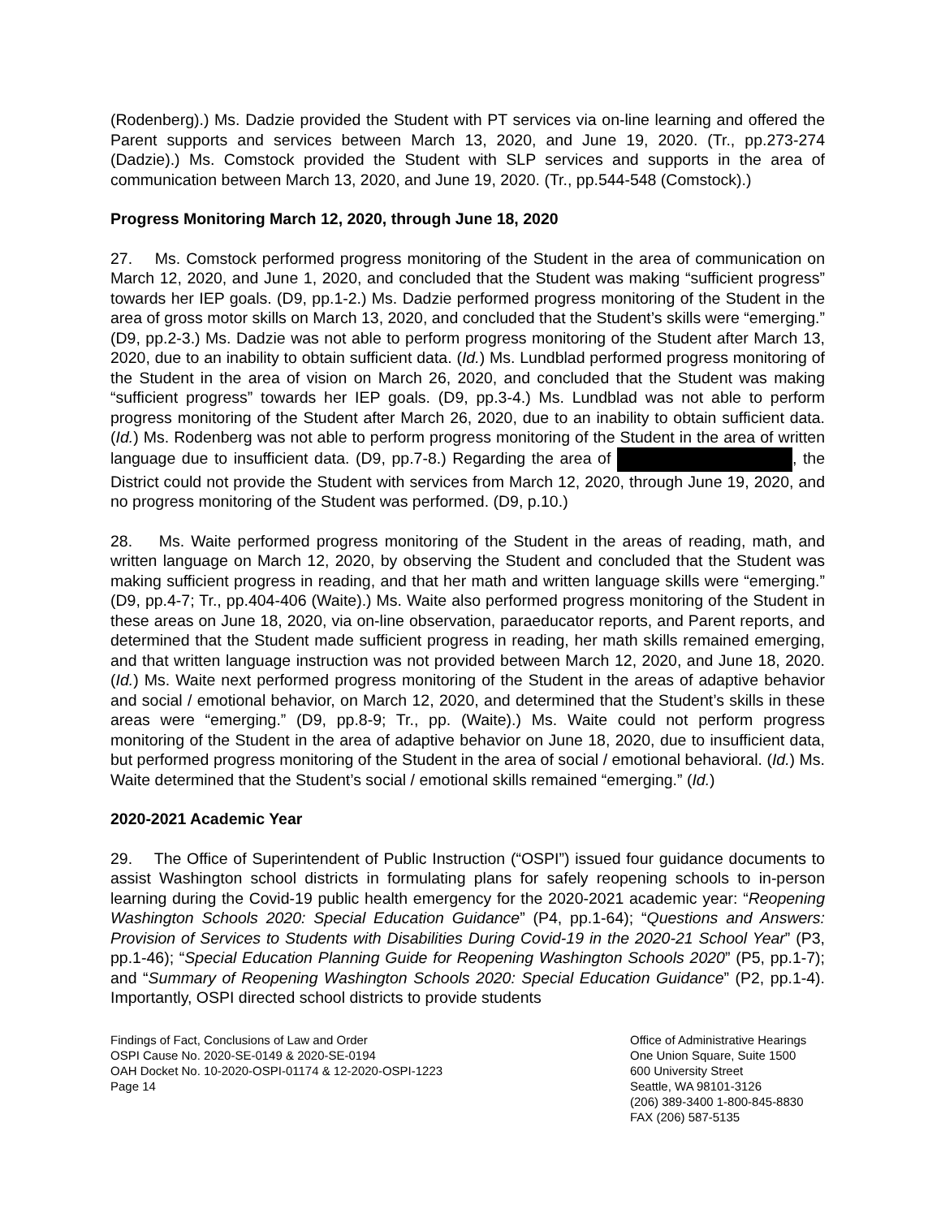(Rodenberg).) Ms. Dadzie provided the Student with PT services via on-line learning and offered the Parent supports and services between March 13, 2020, and June 19, 2020. (Tr., pp.273-274 (Dadzie).) Ms. Comstock provided the Student with SLP services and supports in the area of communication between March 13, 2020, and June 19, 2020. (Tr., pp.544-548 (Comstock).)
Progress Monitoring March 12, 2020, through June 18, 2020
27. Ms. Comstock performed progress monitoring of the Student in the area of communication on March 12, 2020, and June 1, 2020, and concluded that the Student was making “sufficient progress” towards her IEP goals. (D9, pp.1-2.) Ms. Dadzie performed progress monitoring of the Student in the area of gross motor skills on March 13, 2020, and concluded that the Student’s skills were “emerging.” (D9, pp.2-3.) Ms. Dadzie was not able to perform progress monitoring of the Student after March 13, 2020, due to an inability to obtain sufficient data. (Id.) Ms. Lundblad performed progress monitoring of the Student in the area of vision on March 26, 2020, and concluded that the Student was making “sufficient progress” towards her IEP goals. (D9, pp.3-4.) Ms. Lundblad was not able to perform progress monitoring of the Student after March 26, 2020, due to an inability to obtain sufficient data. (Id.) Ms. Rodenberg was not able to perform progress monitoring of the Student in the area of written language due to insufficient data. (D9, pp.7-8.) Regarding the area of , the District could not provide the Student with services from March 12, 2020, through June 19, 2020, and no progress monitoring of the Student was performed. (D9, p.10.)
28. Ms. Waite performed progress monitoring of the Student in the areas of reading, math, and written language on March 12, 2020, by observing the Student and concluded that the Student was making sufficient progress in reading, and that her math and written language skills were “emerging.” (D9, pp.4-7; Tr., pp.404-406 (Waite).) Ms. Waite also performed progress monitoring of the Student in these areas on June 18, 2020, via on-line observation, paraeducator reports, and Parent reports, and determined that the Student made sufficient progress in reading, her math skills remained emerging, and that written language instruction was not provided between March 12, 2020, and June 18, 2020. (Id.) Ms. Waite next performed progress monitoring of the Student in the areas of adaptive behavior and social / emotional behavior, on March 12, 2020, and determined that the Student’s skills in these areas were “emerging.” (D9, pp.8-9; Tr., pp. (Waite).) Ms. Waite could not perform progress monitoring of the Student in the area of adaptive behavior on June 18, 2020, due to insufficient data, but performed progress monitoring of the Student in the area of social / emotional behavioral. (Id.) Ms. Waite determined that the Student’s social / emotional skills remained “emerging.” (Id.)
2020-2021 Academic Year
29. The Office of Superintendent of Public Instruction (“OSPI”) issued four guidance documents to assist Washington school districts in formulating plans for safely reopening schools to in-person learning during the Covid-19 public health emergency for the 2020-2021 academic year: “Reopening Washington Schools 2020: Special Education Guidance” (P4, pp.1-64); “Questions and Answers: Provision of Services to Students with Disabilities During Covid-19 in the 2020-21 School Year” (P3, pp.1-46); “Special Education Planning Guide for Reopening Washington Schools 2020” (P5, pp.1-7); and “Summary of Reopening Washington Schools 2020: Special Education Guidance” (P2, pp.1-4). Importantly, OSPI directed school districts to provide students
Findings of Fact, Conclusions of Law and Order
OSPI Cause No. 2020-SE-0149 & 2020-SE-0194
OAH Docket No. 10-2020-OSPI-01174 & 12-2020-OSPI-1223
Page 14
Office of Administrative Hearings
One Union Square, Suite 1500
600 University Street
Seattle, WA 98101-3126
(206) 389-3400 1-800-845-8830
FAX (206) 587-5135